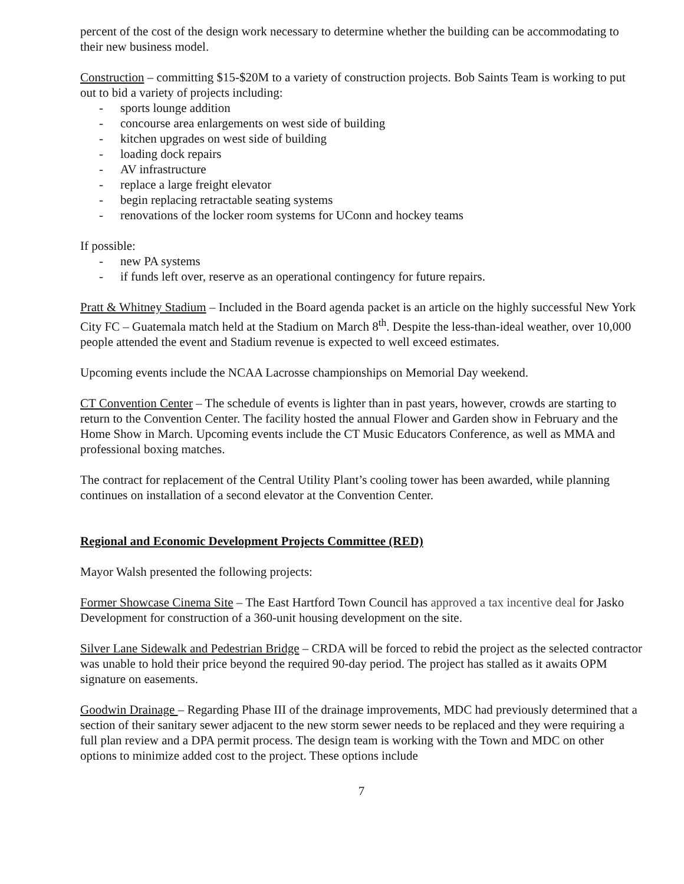percent of the cost of the design work necessary to determine whether the building can be accommodating to their new business model.
Construction – committing $15-$20M to a variety of construction projects. Bob Saints Team is working to put out to bid a variety of projects including:
- sports lounge addition
- concourse area enlargements on west side of building
- kitchen upgrades on west side of building
- loading dock repairs
- AV infrastructure
- replace a large freight elevator
- begin replacing retractable seating systems
- renovations of the locker room systems for UConn and hockey teams
If possible:
- new PA systems
- if funds left over, reserve as an operational contingency for future repairs.
Pratt & Whitney Stadium – Included in the Board agenda packet is an article on the highly successful New York City FC – Guatemala match held at the Stadium on March 8<sup>th</sup>. Despite the less-than-ideal weather, over 10,000 people attended the event and Stadium revenue is expected to well exceed estimates.
Upcoming events include the NCAA Lacrosse championships on Memorial Day weekend.
CT Convention Center – The schedule of events is lighter than in past years, however, crowds are starting to return to the Convention Center. The facility hosted the annual Flower and Garden show in February and the Home Show in March. Upcoming events include the CT Music Educators Conference, as well as MMA and professional boxing matches.
The contract for replacement of the Central Utility Plant’s cooling tower has been awarded, while planning continues on installation of a second elevator at the Convention Center.
Regional and Economic Development Projects Committee (RED)
Mayor Walsh presented the following projects:
Former Showcase Cinema Site – The East Hartford Town Council has approved a tax incentive deal for Jasko Development for construction of a 360-unit housing development on the site.
Silver Lane Sidewalk and Pedestrian Bridge – CRDA will be forced to rebid the project as the selected contractor was unable to hold their price beyond the required 90-day period. The project has stalled as it awaits OPM signature on easements.
Goodwin Drainage – Regarding Phase III of the drainage improvements, MDC had previously determined that a section of their sanitary sewer adjacent to the new storm sewer needs to be replaced and they were requiring a full plan review and a DPA permit process. The design team is working with the Town and MDC on other options to minimize added cost to the project. These options include
7